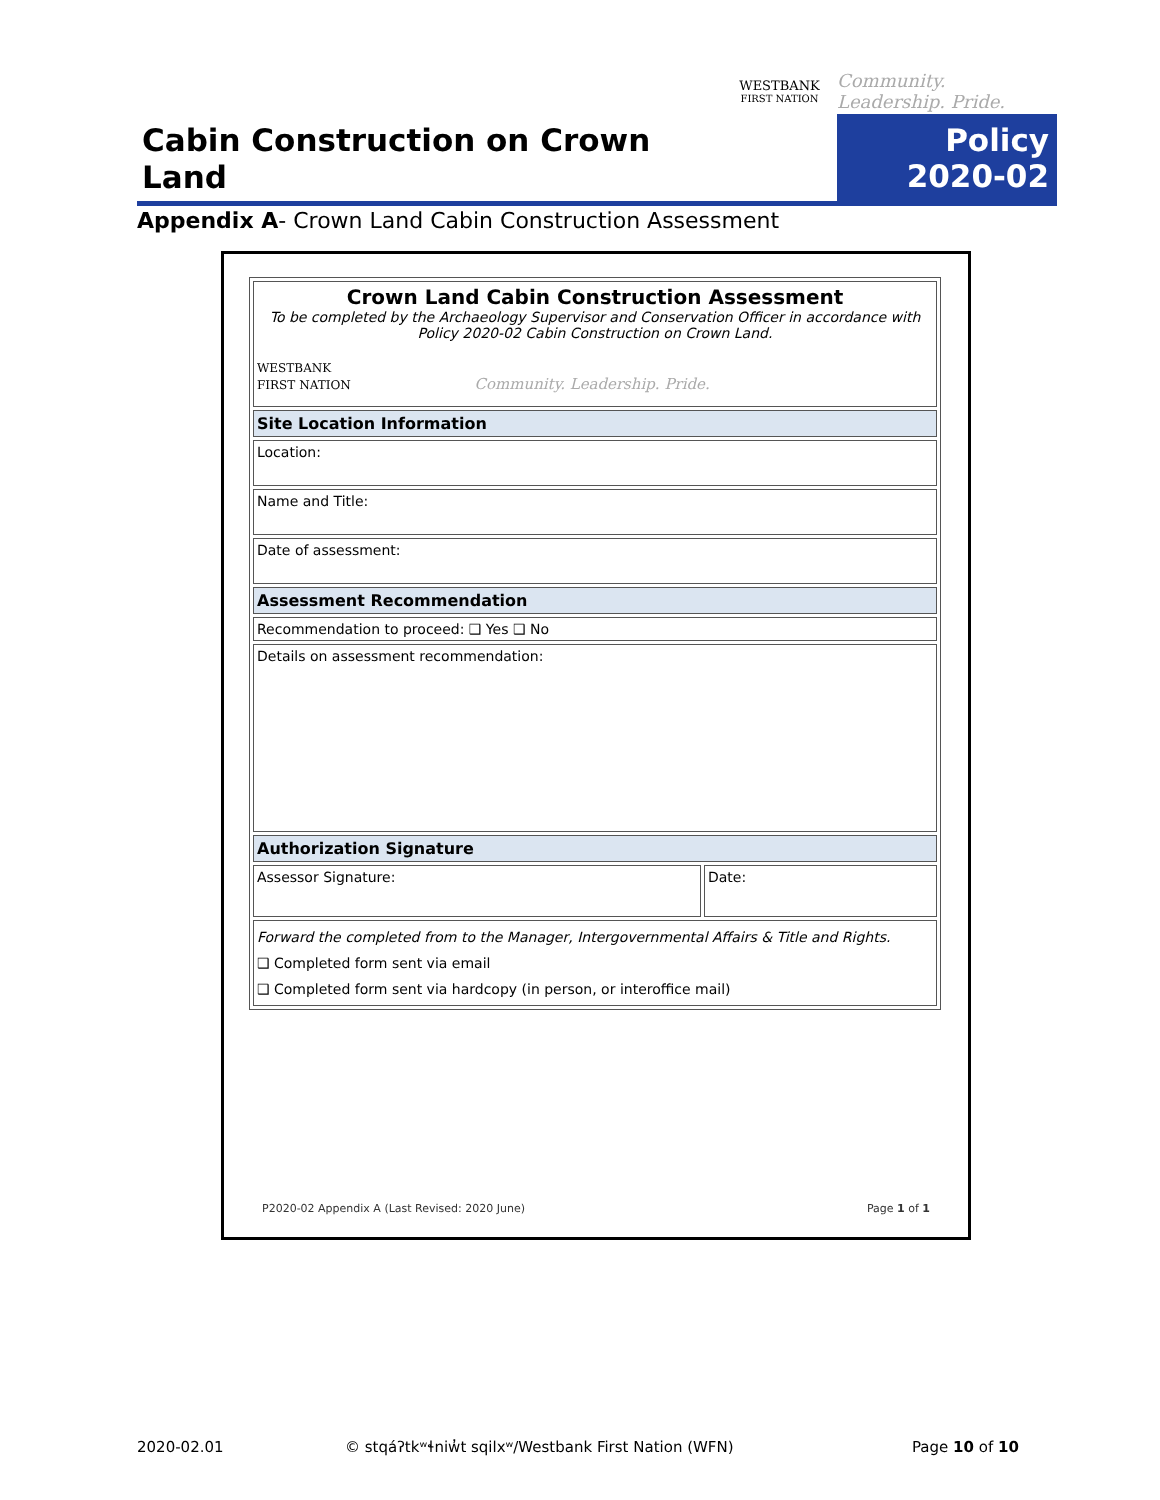Cabin Construction on Crown Land
WESTBANK
FIRST NATION
Community. Leadership. Pride.
Policy
2020-02
Appendix A- Crown Land Cabin Construction Assessment
| Crown Land Cabin Construction Assessment To be completed by the Archaeology Supervisor and Conservation Officer in accordance with Policy 2020-02 Cabin Construction on Crown Land. WESTBANK FIRST NATION Community. Leadership. Pride. | |
| Site Location Information | |
| Location: | |
| Name and Title: | |
| Date of assessment: | |
| Assessment Recommendation | |
| Recommendation to proceed: ❑ Yes ❑ No | |
| Details on assessment recommendation: | |
| Authorization Signature | |
| Assessor Signature: | Date: |
| Forward the completed from to the Manager, Intergovernmental Affairs & Title and Rights. ❑ Completed form sent via email ❑ Completed form sent via hardcopy (in person, or interoffice mail) | |
P2020-02 Appendix A (Last Revised: 2020 June)
Page 1 of 1
2020-02.01
© stqáʔtkʷɬniw̓t sqilxʷ/Westbank First Nation (WFN)
Page 10 of 10